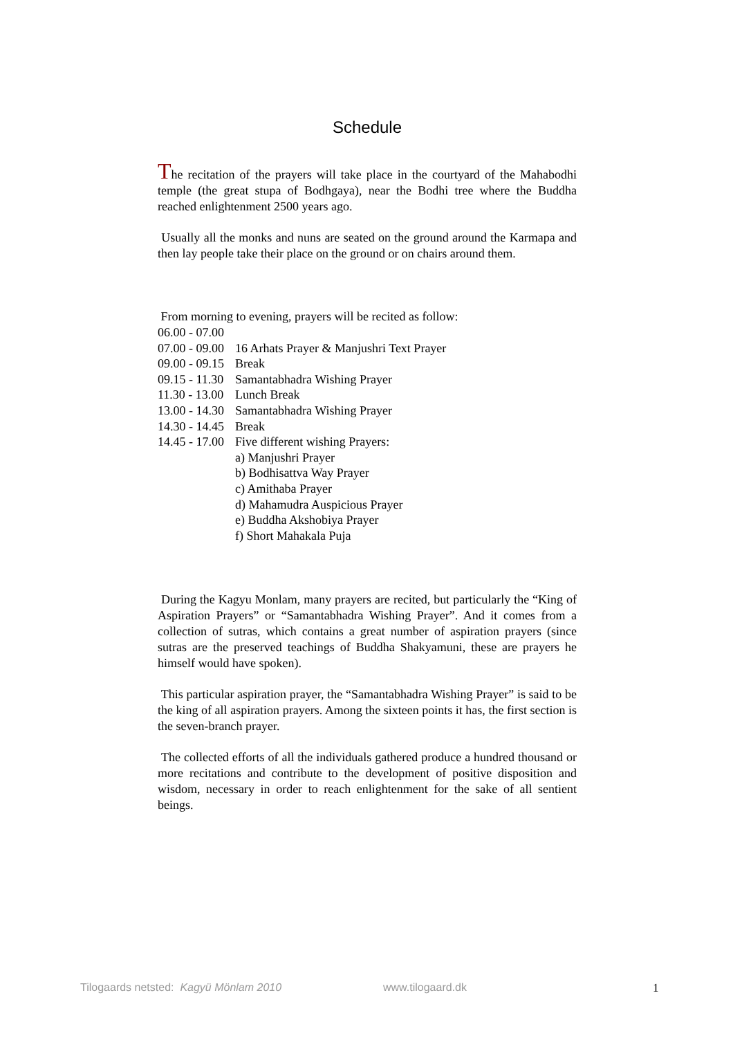Schedule
The recitation of the prayers will take place in the courtyard of the Mahabodhi temple (the great stupa of Bodhgaya), near the Bodhi tree where the Buddha reached enlightenment 2500 years ago.
Usually all the monks and nuns are seated on the ground around the Karmapa and then lay people take their place on the ground or on chairs around them.
From morning to evening, prayers will be recited as follow:
| 06.00 - 07.00 | |
| 07.00 - 09.00 | 16 Arhats Prayer & Manjushri Text Prayer |
| 09.00 - 09.15 | Break |
| 09.15 - 11.30 | Samantabhadra Wishing Prayer |
| 11.30 - 13.00 | Lunch Break |
| 13.00 - 14.30 | Samantabhadra Wishing Prayer |
| 14.30 - 14.45 | Break |
| 14.45 - 17.00 | Five different wishing Prayers: |
| | a) Manjushri Prayer |
| | b) Bodhisattva Way Prayer |
| | c) Amithaba Prayer |
| | d) Mahamudra Auspicious Prayer |
| | e) Buddha Akshobiya Prayer |
| | f) Short Mahakala Puja |
During the Kagyu Monlam, many prayers are recited, but particularly the “King of Aspiration Prayers” or “Samantabhadra Wishing Prayer”. And it comes from a collection of sutras, which contains a great number of aspiration prayers (since sutras are the preserved teachings of Buddha Shakyamuni, these are prayers he himself would have spoken).
This particular aspiration prayer, the “Samantabhadra Wishing Prayer” is said to be the king of all aspiration prayers. Among the sixteen points it has, the first section is the seven-branch prayer.
The collected efforts of all the individuals gathered produce a hundred thousand or more recitations and contribute to the development of positive disposition and wisdom, necessary in order to reach enlightenment for the sake of all sentient beings.
Tilogaards netsted: Kagyü Mönlam 2010 www.tilogaard.dk 1